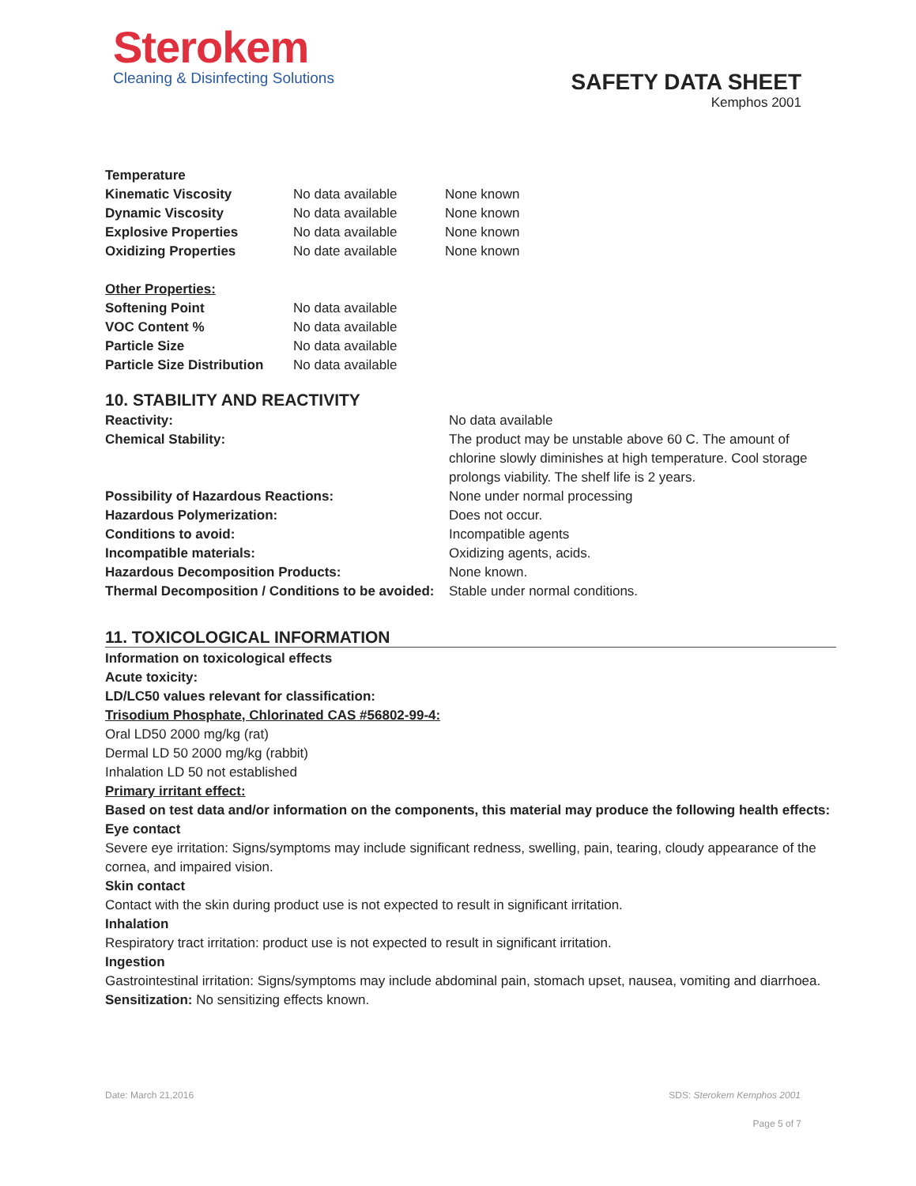Sterokem
Cleaning & Disinfecting Solutions
SAFETY DATA SHEET
Kemphos 2001
| Temperature | | |
| Kinematic Viscosity | No data available | None known |
| Dynamic Viscosity | No data available | None known |
| Explosive Properties | No data available | None known |
| Oxidizing Properties | No date available | None known |
| Other Properties: | | |
| Softening Point | No data available | |
| VOC Content % | No data available | |
| Particle Size | No data available | |
| Particle Size Distribution | No data available | |
10. STABILITY AND REACTIVITY
| Reactivity: | No data available |
| Chemical Stability: | The product may be unstable above 60 C. The amount of chlorine slowly diminishes at high temperature. Cool storage prolongs viability. The shelf life is 2 years. |
| Possibility of Hazardous Reactions: | None under normal processing |
| Hazardous Polymerization: | Does not occur. |
| Conditions to avoid: | Incompatible agents |
| Incompatible materials: | Oxidizing agents, acids. |
| Hazardous Decomposition Products: | None known. |
| Thermal Decomposition / Conditions to be avoided: | Stable under normal conditions. |
11. TOXICOLOGICAL INFORMATION
Information on toxicological effects
Acute toxicity:
LD/LC50 values relevant for classification:
Trisodium Phosphate, Chlorinated CAS #56802-99-4:
Oral LD50 2000 mg/kg (rat)
Dermal LD 50 2000 mg/kg (rabbit)
Inhalation LD 50 not established
Primary irritant effect:
Based on test data and/or information on the components, this material may produce the following health effects:
Eye contact
Severe eye irritation: Signs/symptoms may include significant redness, swelling, pain, tearing, cloudy appearance of the cornea, and impaired vision.
Skin contact
Contact with the skin during product use is not expected to result in significant irritation.
Inhalation
Respiratory tract irritation: product use is not expected to result in significant irritation.
Ingestion
Gastrointestinal irritation: Signs/symptoms may include abdominal pain, stomach upset, nausea, vomiting and diarrhoea.
Sensitization: No sensitizing effects known.
Date: March 21,2016 SDS: Sterokem Kemphos 2001
Page 5 of 7